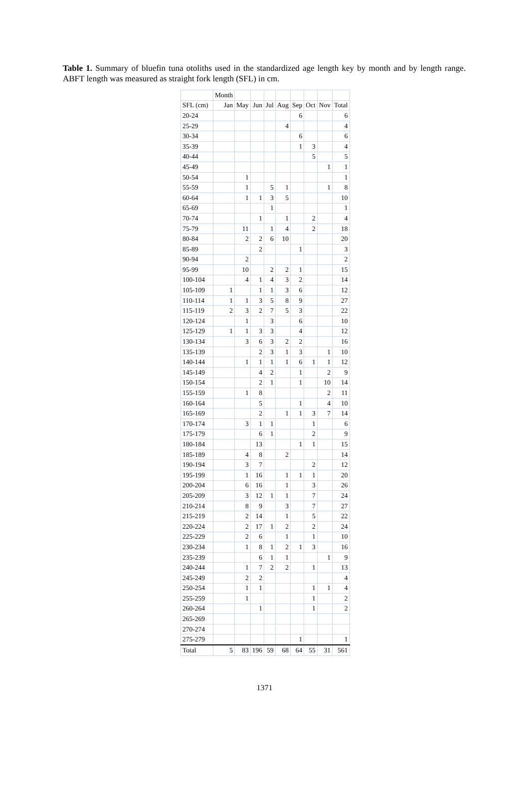Table 1. Summary of bluefin tuna otoliths used in the standardized age length key by month and by length range. ABFT length was measured as straight fork length (SFL) in cm.
| | Month | | | | | | | | |
| --- | --- | --- | --- | --- | --- | --- | --- | --- | --- |
| SFL (cm) | Jan | May | Jun | Jul | Aug | Sep | Oct | Nov | Total |
| 20-24 | | | | | | 6 | | | 6 |
| 25-29 | | | | | 4 | | | | 4 |
| 30-34 | | | | | | 6 | | | 6 |
| 35-39 | | | | | | 1 | 3 | | 4 |
| 40-44 | | | | | | | 5 | | 5 |
| 45-49 | | | | | | | | 1 | 1 |
| 50-54 | | 1 | | | | | | | 1 |
| 55-59 | | 1 | | 5 | 1 | | | 1 | 8 |
| 60-64 | | 1 | 1 | 3 | 5 | | | | 10 |
| 65-69 | | | | 1 | | | | | 1 |
| 70-74 | | | 1 | | 1 | | 2 | | 4 |
| 75-79 | | 11 | | 1 | 4 | | 2 | | 18 |
| 80-84 | | 2 | 2 | 6 | 10 | | | | 20 |
| 85-89 | | | 2 | | | 1 | | | 3 |
| 90-94 | | 2 | | | | | | | 2 |
| 95-99 | | 10 | | 2 | 2 | 1 | | | 15 |
| 100-104 | | 4 | 1 | 4 | 3 | 2 | | | 14 |
| 105-109 | 1 | | 1 | 1 | 3 | 6 | | | 12 |
| 110-114 | 1 | 1 | 3 | 5 | 8 | 9 | | | 27 |
| 115-119 | 2 | 3 | 2 | 7 | 5 | 3 | | | 22 |
| 120-124 | | 1 | | 3 | | 6 | | | 10 |
| 125-129 | 1 | 1 | 3 | 3 | | 4 | | | 12 |
| 130-134 | | 3 | 6 | 3 | 2 | 2 | | | 16 |
| 135-139 | | | 2 | 3 | 1 | 3 | | 1 | 10 |
| 140-144 | | 1 | 1 | 1 | 1 | 6 | 1 | 1 | 12 |
| 145-149 | | | 4 | 2 | | 1 | | 2 | 9 |
| 150-154 | | | 2 | 1 | | 1 | | 10 | 14 |
| 155-159 | | 1 | 8 | | | | | 2 | 11 |
| 160-164 | | | 5 | | | 1 | | 4 | 10 |
| 165-169 | | | 2 | | 1 | 1 | 3 | 7 | 14 |
| 170-174 | | 3 | 1 | 1 | | | 1 | | 6 |
| 175-179 | | | 6 | 1 | | | 2 | | 9 |
| 180-184 | | | 13 | | | 1 | 1 | | 15 |
| 185-189 | | 4 | 8 | | 2 | | | | 14 |
| 190-194 | | 3 | 7 | | | | 2 | | 12 |
| 195-199 | | 1 | 16 | | 1 | 1 | 1 | | 20 |
| 200-204 | | 6 | 16 | | 1 | | 3 | | 26 |
| 205-209 | | 3 | 12 | 1 | 1 | | 7 | | 24 |
| 210-214 | | 8 | 9 | | 3 | | 7 | | 27 |
| 215-219 | | 2 | 14 | | 1 | | 5 | | 22 |
| 220-224 | | 2 | 17 | 1 | 2 | | 2 | | 24 |
| 225-229 | | 2 | 6 | | 1 | | 1 | | 10 |
| 230-234 | | 1 | 8 | 1 | 2 | 1 | 3 | | 16 |
| 235-239 | | | 6 | 1 | 1 | | | 1 | 9 |
| 240-244 | | 1 | 7 | 2 | 2 | | 1 | | 13 |
| 245-249 | | 2 | 2 | | | | | | 4 |
| 250-254 | | 1 | 1 | | | | 1 | 1 | 4 |
| 255-259 | | 1 | | | | | 1 | | 2 |
| 260-264 | | | 1 | | | | 1 | | 2 |
| 265-269 | | | | | | | | | |
| 270-274 | | | | | | | | | |
| 275-279 | | | | | | 1 | | | 1 |
| Total | 5 | 83 | 196 | 59 | 68 | 64 | 55 | 31 | 561 |
1371